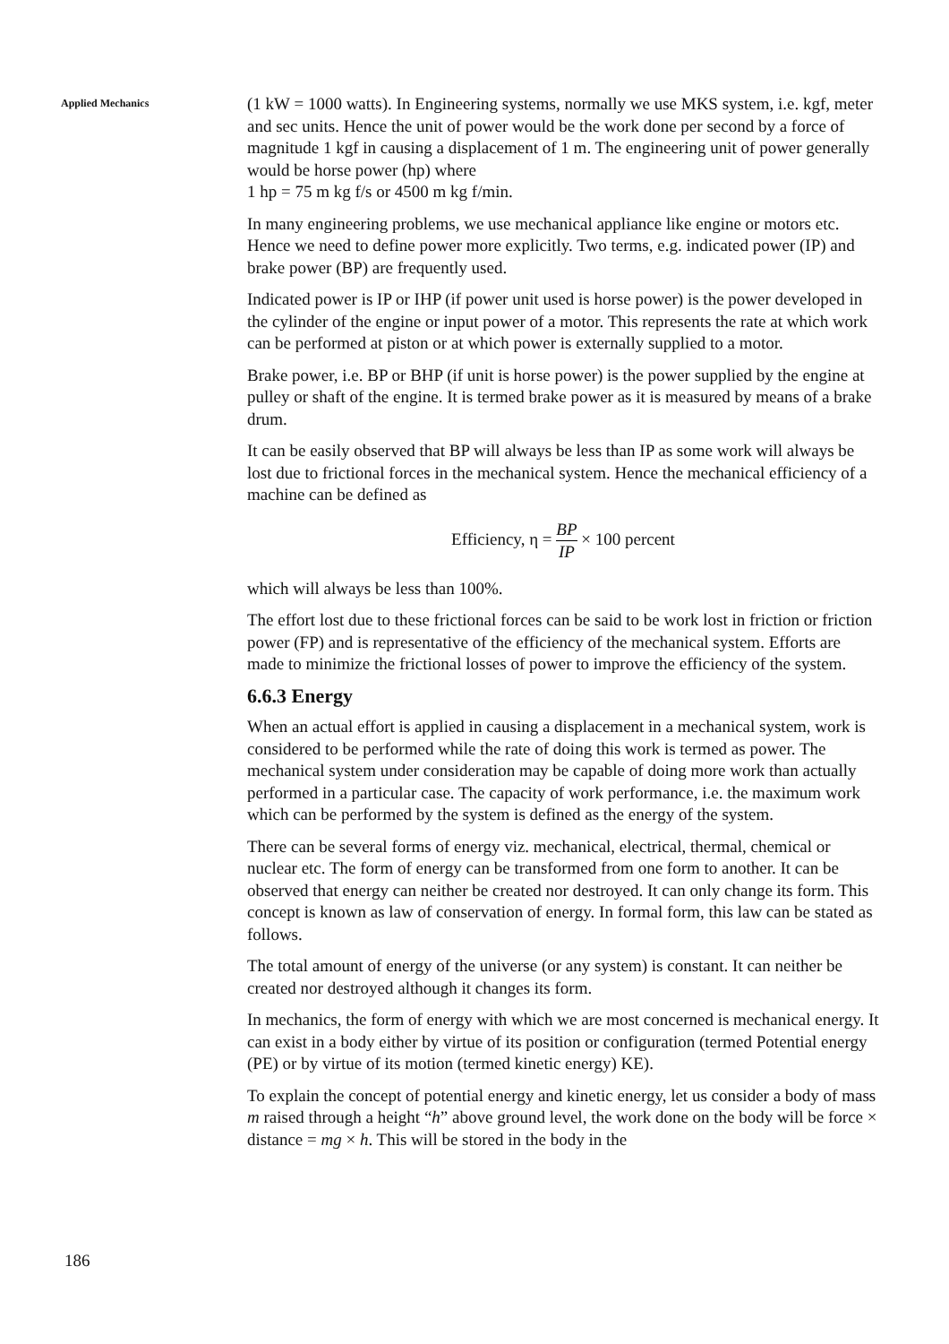Applied Mechanics
(1 kW = 1000 watts). In Engineering systems, normally we use MKS system, i.e. kgf, meter and sec units. Hence the unit of power would be the work done per second by a force of magnitude 1 kgf in causing a displacement of 1 m. The engineering unit of power generally would be horse power (hp) where
1 hp = 75 m kg f/s or 4500 m kg f/min.
In many engineering problems, we use mechanical appliance like engine or motors etc. Hence we need to define power more explicitly. Two terms, e.g. indicated power (IP) and brake power (BP) are frequently used.
Indicated power is IP or IHP (if power unit used is horse power) is the power developed in the cylinder of the engine or input power of a motor. This represents the rate at which work can be performed at piston or at which power is externally supplied to a motor.
Brake power, i.e. BP or BHP (if unit is horse power) is the power supplied by the engine at pulley or shaft of the engine. It is termed brake power as it is measured by means of a brake drum.
It can be easily observed that BP will always be less than IP as some work will always be lost due to frictional forces in the mechanical system. Hence the mechanical efficiency of a machine can be defined as
Efficiency, η = BP IP × 100 percent
which will always be less than 100%.
The effort lost due to these frictional forces can be said to be work lost in friction or friction power (FP) and is representative of the efficiency of the mechanical system. Efforts are made to minimize the frictional losses of power to improve the efficiency of the system.
6.6.3 Energy
When an actual effort is applied in causing a displacement in a mechanical system, work is considered to be performed while the rate of doing this work is termed as power. The mechanical system under consideration may be capable of doing more work than actually performed in a particular case. The capacity of work performance, i.e. the maximum work which can be performed by the system is defined as the energy of the system.
There can be several forms of energy viz. mechanical, electrical, thermal, chemical or nuclear etc. The form of energy can be transformed from one form to another. It can be observed that energy can neither be created nor destroyed. It can only change its form. This concept is known as law of conservation of energy. In formal form, this law can be stated as follows.
The total amount of energy of the universe (or any system) is constant. It can neither be created nor destroyed although it changes its form.
In mechanics, the form of energy with which we are most concerned is mechanical energy. It can exist in a body either by virtue of its position or configuration (termed Potential energy (PE) or by virtue of its motion (termed kinetic energy) KE).
To explain the concept of potential energy and kinetic energy, let us consider a body of mass m raised through a height “h” above ground level, the work done on the body will be force × distance = mg × h. This will be stored in the body in the
186